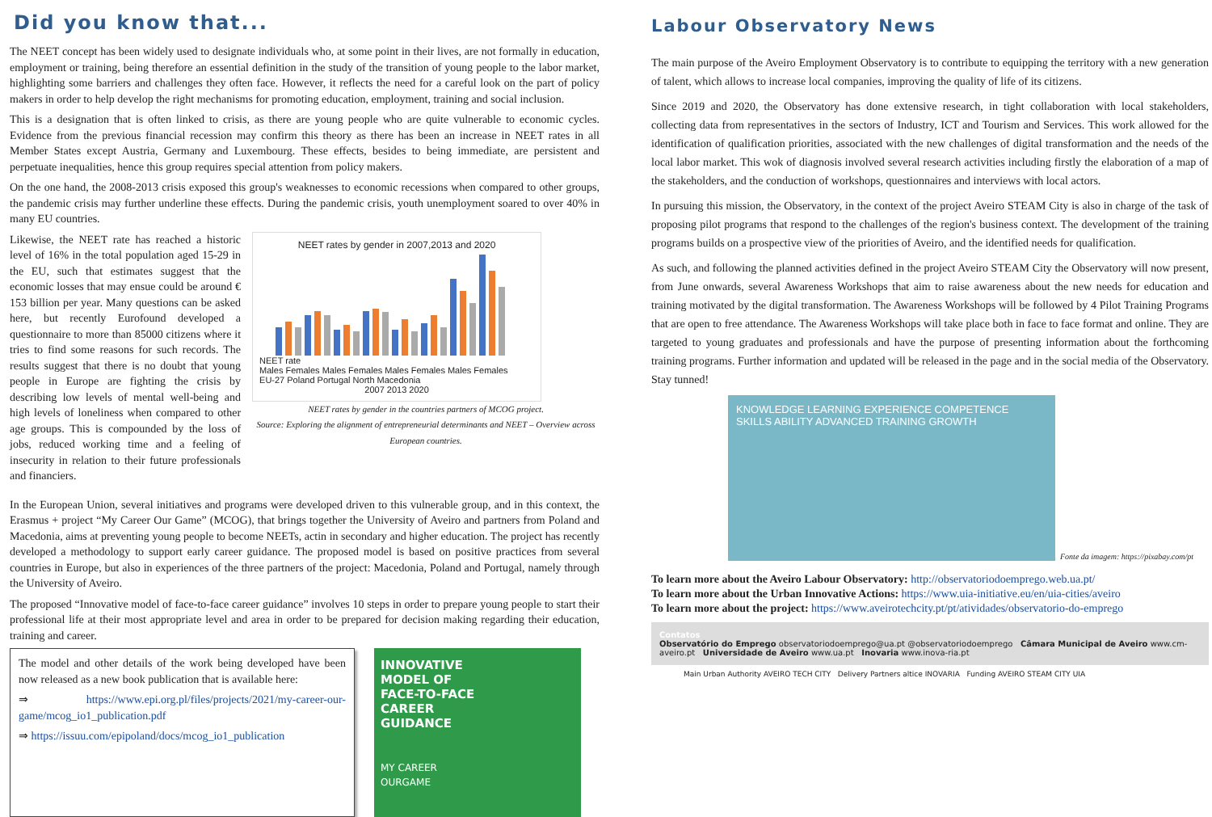Did you know that...
The NEET concept has been widely used to designate individuals who, at some point in their lives, are not formally in education, employment or training, being therefore an essential definition in the study of the transition of young people to the labor market, highlighting some barriers and challenges they often face. However, it reflects the need for a careful look on the part of policy makers in order to help develop the right mechanisms for promoting education, employment, training and social inclusion.
This is a designation that is often linked to crisis, as there are young people who are quite vulnerable to economic cycles. Evidence from the previous financial recession may confirm this theory as there has been an increase in NEET rates in all Member States except Austria, Germany and Luxembourg. These effects, besides to being immediate, are persistent and perpetuate inequalities, hence this group requires special attention from policy makers.
On the one hand, the 2008-2013 crisis exposed this group's weaknesses to economic recessions when compared to other groups, the pandemic crisis may further underline these effects. During the pandemic crisis, youth unemployment soared to over 40% in many EU countries.
Likewise, the NEET rate has reached a historic level of 16% in the total population aged 15-29 in the EU, such that estimates suggest that the economic losses that may ensue could be around € 153 billion per year. Many questions can be asked here, but recently Eurofound developed a questionnaire to more than 85000 citizens where it tries to find some reasons for such records. The results suggest that there is no doubt that young people in Europe are fighting the crisis by describing low levels of mental well-being and high levels of loneliness when compared to other age groups. This is compounded by the loss of jobs, reduced working time and a feeling of insecurity in relation to their future professionals and financiers.
NEET rates by gender in 2007,2013 and 2020
NEET rate
Males Females Males Females Males Females Males Females
EU-27 Poland Portugal North Macedonia
2007 2013 2020
NEET rates by gender in the countries partners of MCOG project.
Source: Exploring the alignment of entrepreneurial determinants and NEET – Overview across European countries.
In the European Union, several initiatives and programs were developed driven to this vulnerable group, and in this context, the Erasmus + project “My Career Our Game” (MCOG), that brings together the University of Aveiro and partners from Poland and Macedonia, aims at preventing young people to become NEETs, actin in secondary and higher education. The project has recently developed a methodology to support early career guidance. The proposed model is based on positive practices from several countries in Europe, but also in experiences of the three partners of the project: Macedonia, Poland and Portugal, namely through the University of Aveiro.
The proposed “Innovative model of face-to-face career guidance” involves 10 steps in order to prepare young people to start their professional life at their most appropriate level and area in order to be prepared for decision making regarding their education, training and career.
The model and other details of the work being developed have been now released as a new book publication that is available here:
⇒ https://www.epi.org.pl/files/projects/2021/my-career-our-game/mcog_io1_publication.pdf
⇒ https://issuu.com/epipoland/docs/mcog_io1_publication
INNOVATIVE
MODEL OF
FACE-TO-FACE
CAREER
GUIDANCE
MY CAREER
OURGAME
Labour Observatory News
The main purpose of the Aveiro Employment Observatory is to contribute to equipping the territory with a new generation of talent, which allows to increase local companies, improving the quality of life of its citizens.
Since 2019 and 2020, the Observatory has done extensive research, in tight collaboration with local stakeholders, collecting data from representatives in the sectors of Industry, ICT and Tourism and Services. This work allowed for the identification of qualification priorities, associated with the new challenges of digital transformation and the needs of the local labor market. This wok of diagnosis involved several research activities including firstly the elaboration of a map of the stakeholders, and the conduction of workshops, questionnaires and interviews with local actors.
In pursuing this mission, the Observatory, in the context of the project Aveiro STEAM City is also in charge of the task of proposing pilot programs that respond to the challenges of the region's business context. The development of the training programs builds on a prospective view of the priorities of Aveiro, and the identified needs for qualification.
As such, and following the planned activities defined in the project Aveiro STEAM City the Observatory will now present, from June onwards, several Awareness Workshops that aim to raise awareness about the new needs for education and training motivated by the digital transformation. The Awareness Workshops will be followed by 4 Pilot Training Programs that are open to free attendance. The Awareness Workshops will take place both in face to face format and online. They are targeted to young graduates and professionals and have the purpose of presenting information about the forthcoming training programs. Further information and updated will be released in the page and in the social media of the Observatory. Stay tunned!
KNOWLEDGE LEARNING EXPERIENCE COMPETENCE SKILLS ABILITY ADVANCED TRAINING GROWTH
Fonte da imagem: https://pixabay.com/pt
To learn more about the Aveiro Labour Observatory: http://observatoriodoemprego.web.ua.pt/
To learn more about the Urban Innovative Actions: https://www.uia-initiative.eu/en/uia-cities/aveiro
To learn more about the project: https://www.aveirotechcity.pt/pt/atividades/observatorio-do-emprego
Contatos
Observatório do Emprego observatoriodoemprego@ua.pt @observatoriodoemprego Câmara Municipal de Aveiro www.cm-aveiro.pt Universidade de Aveiro www.ua.pt Inovaria www.inova-ria.pt
Main Urban Authority AVEIRO TECH CITY Delivery Partners altice INOVARIA Funding AVEIRO STEAM CITY UIA